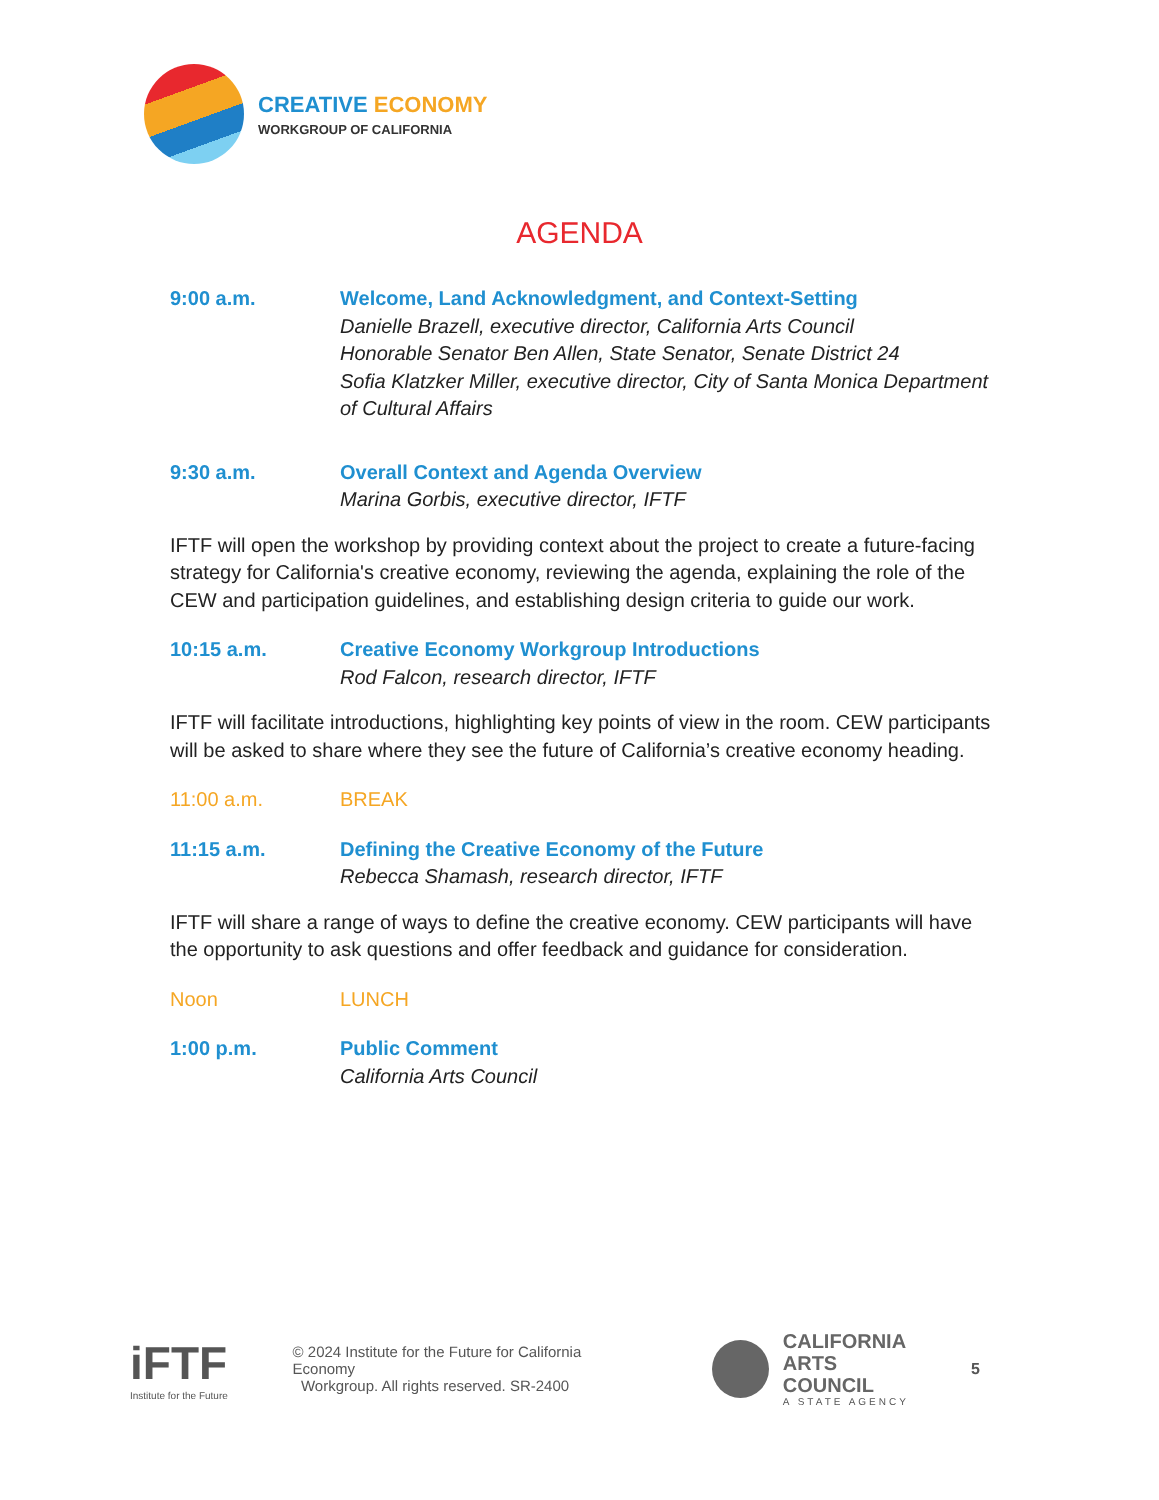CREATIVE ECONOMY
WORKGROUP OF CALIFORNIA
AGENDA
9:00 a.m. Welcome, Land Acknowledgment, and Context-Setting
Danielle Brazell, executive director, California Arts Council
Honorable Senator Ben Allen, State Senator, Senate District 24
Sofia Klatzker Miller, executive director, City of Santa Monica Department of Cultural Affairs
9:30 a.m. Overall Context and Agenda Overview
Marina Gorbis, executive director, IFTF
IFTF will open the workshop by providing context about the project to create a future-facing strategy for California's creative economy, reviewing the agenda, explaining the role of the CEW and participation guidelines, and establishing design criteria to guide our work.
10:15 a.m. Creative Economy Workgroup Introductions
Rod Falcon, research director, IFTF
IFTF will facilitate introductions, highlighting key points of view in the room. CEW participants will be asked to share where they see the future of California’s creative economy heading.
11:00 a.m. BREAK
11:15 a.m. Defining the Creative Economy of the Future
Rebecca Shamash, research director, IFTF
IFTF will share a range of ways to define the creative economy. CEW participants will have the opportunity to ask questions and offer feedback and guidance for consideration.
Noon LUNCH
1:00 p.m. Public Comment
California Arts Council
iFTF
Institute for the Future
© 2024 Institute for the Future for California Economy
Workgroup. All rights reserved. SR-2400
CALIFORNIA
ARTS COUNCIL
A STATE AGENCY
5